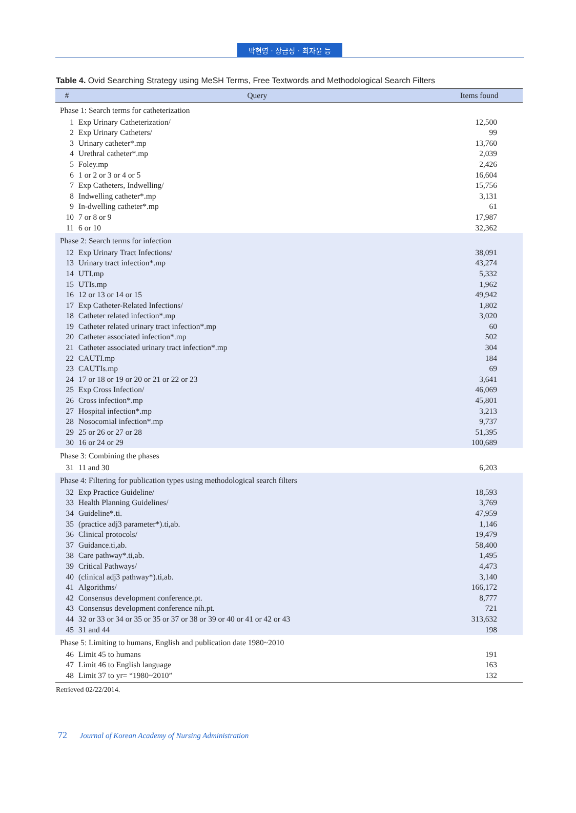박현영 · 장금성 · 최자윤 등
Table 4. Ovid Searching Strategy using MeSH Terms, Free Textwords and Methodological Search Filters
| # | Query | Items found |
| --- | --- | --- |
| Phase 1: Search terms for catheterization | | |
| 1 | Exp Urinary Catheterization/ | 12,500 |
| 2 | Exp Urinary Catheters/ | 99 |
| 3 | Urinary catheter*.mp | 13,760 |
| 4 | Urethral catheter*.mp | 2,039 |
| 5 | Foley.mp | 2,426 |
| 6 | 1 or 2 or 3 or 4 or 5 | 16,604 |
| 7 | Exp Catheters, Indwelling/ | 15,756 |
| 8 | Indwelling catheter*.mp | 3,131 |
| 9 | In-dwelling catheter*.mp | 61 |
| 10 | 7 or 8 or 9 | 17,987 |
| 11 | 6 or 10 | 32,362 |
| Phase 2: Search terms for infection | | |
| 12 | Exp Urinary Tract Infections/ | 38,091 |
| 13 | Urinary tract infection*.mp | 43,274 |
| 14 | UTI.mp | 5,332 |
| 15 | UTIs.mp | 1,962 |
| 16 | 12 or 13 or 14 or 15 | 49,942 |
| 17 | Exp Catheter-Related Infections/ | 1,802 |
| 18 | Catheter related infection*.mp | 3,020 |
| 19 | Catheter related urinary tract infection*.mp | 60 |
| 20 | Catheter associated infection*.mp | 502 |
| 21 | Catheter associated urinary tract infection*.mp | 304 |
| 22 | CAUTI.mp | 184 |
| 23 | CAUTIs.mp | 69 |
| 24 | 17 or 18 or 19 or 20 or 21 or 22 or 23 | 3,641 |
| 25 | Exp Cross Infection/ | 46,069 |
| 26 | Cross infection*.mp | 45,801 |
| 27 | Hospital infection*.mp | 3,213 |
| 28 | Nosocomial infection*.mp | 9,737 |
| 29 | 25 or 26 or 27 or 28 | 51,395 |
| 30 | 16 or 24 or 29 | 100,689 |
| Phase 3: Combining the phases | | |
| 31 | 11 and 30 | 6,203 |
| Phase 4: Filtering for publication types using methodological search filters | | |
| 32 | Exp Practice Guideline/ | 18,593 |
| 33 | Health Planning Guidelines/ | 3,769 |
| 34 | Guideline*.ti. | 47,959 |
| 35 | (practice adj3 parameter*).ti,ab. | 1,146 |
| 36 | Clinical protocols/ | 19,479 |
| 37 | Guidance.ti,ab. | 58,400 |
| 38 | Care pathway*.ti,ab. | 1,495 |
| 39 | Critical Pathways/ | 4,473 |
| 40 | (clinical adj3 pathway*).ti,ab. | 3,140 |
| 41 | Algorithms/ | 166,172 |
| 42 | Consensus development conference.pt. | 8,777 |
| 43 | Consensus development conference nih.pt. | 721 |
| 44 | 32 or 33 or 34 or 35 or 35 or 37 or 38 or 39 or 40 or 41 or 42 or 43 | 313,632 |
| 45 | 31 and 44 | 198 |
| Phase 5: Limiting to humans, English and publication date 1980~2010 | | |
| 46 | Limit 45 to humans | 191 |
| 47 | Limit 46 to English language | 163 |
| 48 | Limit 37 to yr= “1980~2010” | 132 |
Retrieved 02/22/2014.
72 Journal of Korean Academy of Nursing Administration